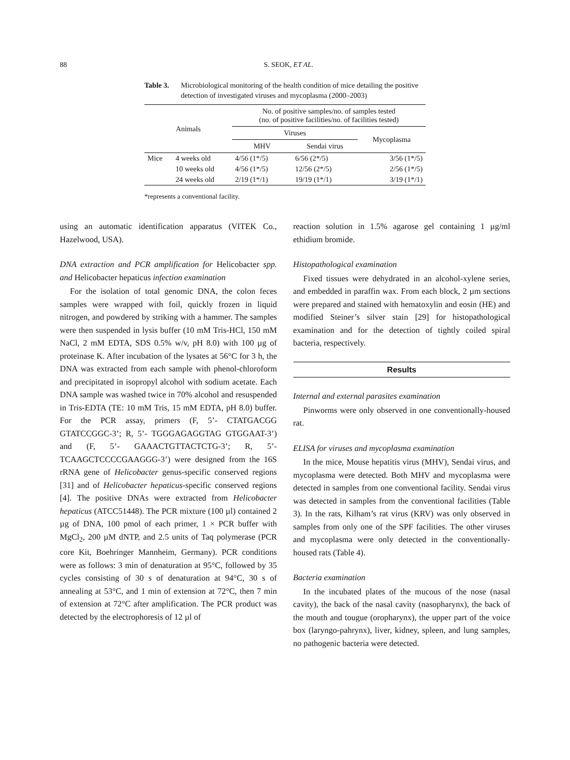88 S. SEOK, ET AL.
Table 3. Microbiological monitoring of the health condition of mice detailing the positive detection of investigated viruses and mycoplasma (2000–2003)
| Animals | | No. of positive samples/no. of samples tested (no. of positive facilities/no. of facilities tested) | | |
| --- | --- | --- | --- | --- |
| | | Viruses | | Mycoplasma |
| | | MHV | Sendai virus | |
| Mice | 4 weeks old | 4/56 (1*/5) | 6/56 (2*/5) | 3/56 (1*/5) |
| | 10 weeks old | 4/56 (1*/5) | 12/56 (2*/5) | 2/56 (1*/5) |
| | 24 weeks old | 2/19 (1*/1) | 19/19 (1*/1) | 3/19 (1*/1) |
*represents a conventional facility.
using an automatic identification apparatus (VITEK Co., Hazelwood, USA).
DNA extraction and PCR amplification for Helicobacter spp. and Helicobacter hepaticus infection examination
For the isolation of total genomic DNA, the colon feces samples were wrapped with foil, quickly frozen in liquid nitrogen, and powdered by striking with a hammer. The samples were then suspended in lysis buffer (10 mM Tris-HCl, 150 mM NaCl, 2 mM EDTA, SDS 0.5% w/v, pH 8.0) with 100 µg of proteinase K. After incubation of the lysates at 56°C for 3 h, the DNA was extracted from each sample with phenol-chloroform and precipitated in isopropyl alcohol with sodium acetate. Each DNA sample was washed twice in 70% alcohol and resuspended in Tris-EDTA (TE: 10 mM Tris, 15 mM EDTA, pH 8.0) buffer. For the PCR assay, primers (F, 5’- CTATGACGG GTATCCGGC-3’; R, 5’- TGGGAGAGGTAG GTGGAAT-3’) and (F, 5’- GAAACTGTTACTCTG-3’; R, 5’-TCAAGCTCCCCGAAGGG-3’) were designed from the 16S rRNA gene of Helicobacter genus-specific conserved regions [31] and of Helicobacter hepaticus-specific conserved regions [4]. The positive DNAs were extracted from Helicobacter hepaticus (ATCC51448). The PCR mixture (100 µl) contained 2 µg of DNA, 100 pmol of each primer, 1 × PCR buffer with MgCl<sub>2</sub>, 200 µM dNTP, and 2.5 units of Taq polymerase (PCR core Kit, Boehringer Mannheim, Germany). PCR conditions were as follows: 3 min of denaturation at 95°C, followed by 35 cycles consisting of 30 s of denaturation at 94°C, 30 s of annealing at 53°C, and 1 min of extension at 72°C, then 7 min of extension at 72°C after amplification. The PCR product was detected by the electrophoresis of 12 µl of
reaction solution in 1.5% agarose gel containing 1 µg/ml ethidium bromide.
Histopathological examination
Fixed tissues were dehydrated in an alcohol-xylene series, and embedded in paraffin wax. From each block, 2 µm sections were prepared and stained with hematoxylin and eosin (HE) and modified Steiner’s silver stain [29] for histopathological examination and for the detection of tightly coiled spiral bacteria, respectively.
Results
Internal and external parasites examination
Pinworms were only observed in one conventionally-housed rat.
ELISA for viruses and mycoplasma examination
In the mice, Mouse hepatitis virus (MHV), Sendai virus, and mycoplasma were detected. Both MHV and mycoplasma were detected in samples from one conventional facility. Sendai virus was detected in samples from the conventional facilities (Table 3). In the rats, Kilham’s rat virus (KRV) was only observed in samples from only one of the SPF facilities. The other viruses and mycoplasma were only detected in the conventionally-housed rats (Table 4).
Bacteria examination
In the incubated plates of the mucous of the nose (nasal cavity), the back of the nasal cavity (nasopharynx), the back of the mouth and tougue (oropharynx), the upper part of the voice box (laryngo-pahrynx), liver, kidney, spleen, and lung samples, no pathogenic bacteria were detected.